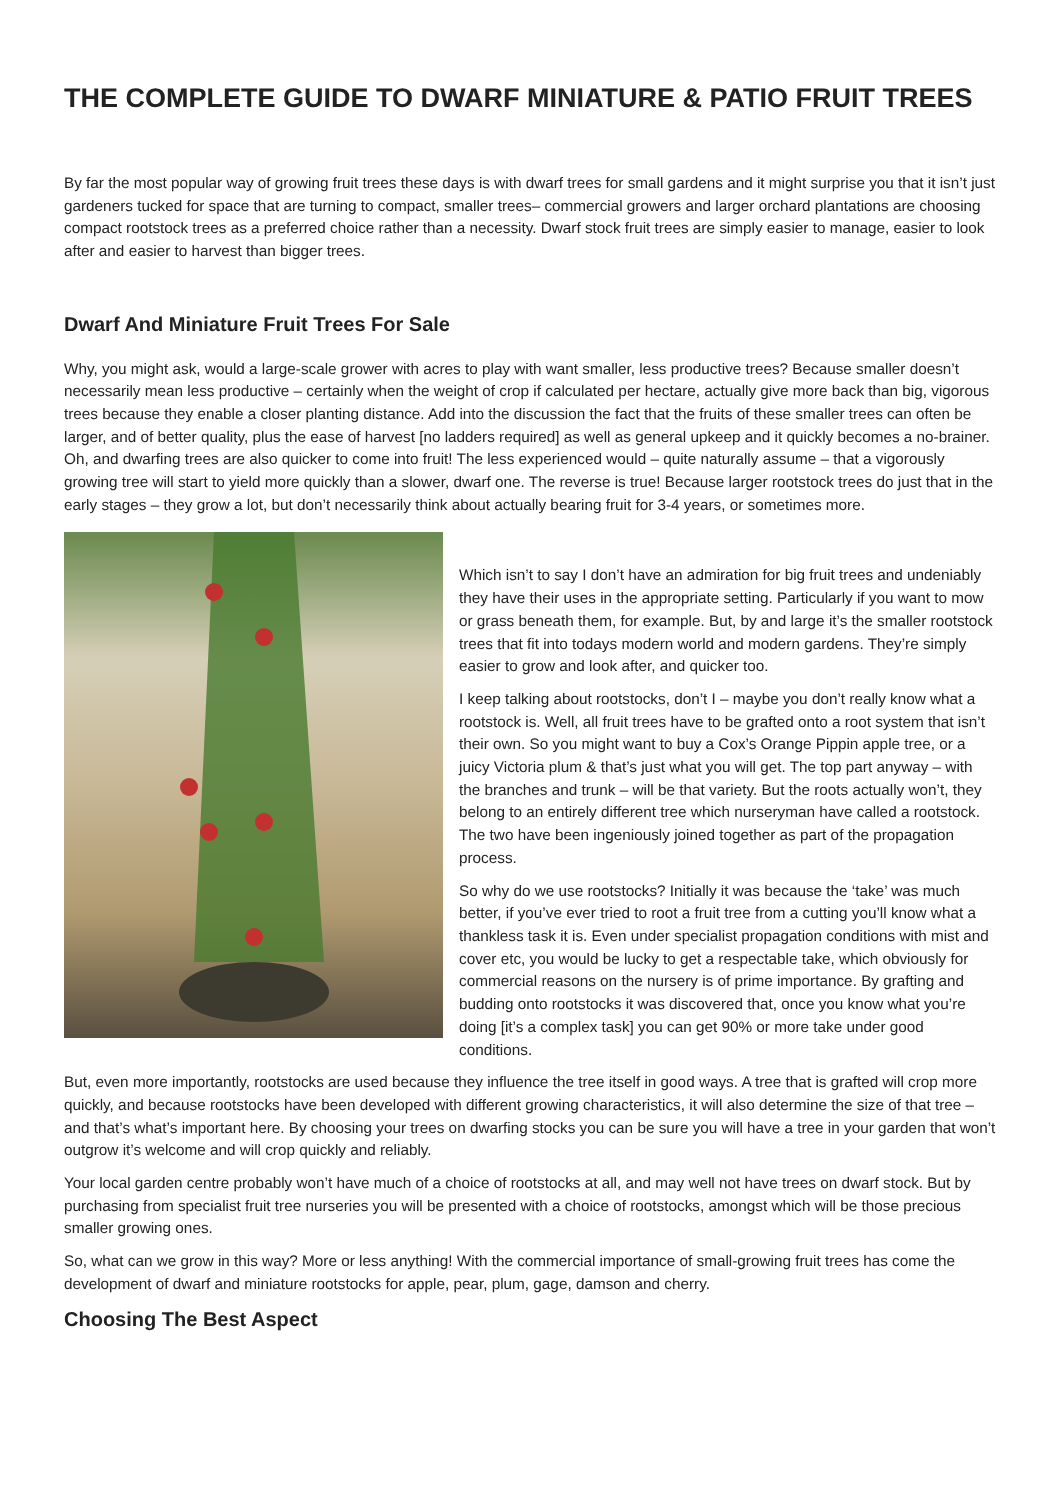THE COMPLETE GUIDE TO DWARF MINIATURE & PATIO FRUIT TREES
By far the most popular way of growing fruit trees these days is with dwarf trees for small gardens and it might surprise you that it isn’t just gardeners tucked for space that are turning to compact, smaller trees– commercial growers and larger orchard plantations are choosing compact rootstock trees as a preferred choice rather than a necessity. Dwarf stock fruit trees are simply easier to manage, easier to look after and easier to harvest than bigger trees.
Dwarf And Miniature Fruit Trees For Sale
Why, you might ask, would a large-scale grower with acres to play with want smaller, less productive trees? Because smaller doesn’t necessarily mean less productive – certainly when the weight of crop if calculated per hectare, actually give more back than big, vigorous trees because they enable a closer planting distance. Add into the discussion the fact that the fruits of these smaller trees can often be larger, and of better quality, plus the ease of harvest [no ladders required] as well as general upkeep and it quickly becomes a no-brainer. Oh, and dwarfing trees are also quicker to come into fruit! The less experienced would – quite naturally assume – that a vigorously growing tree will start to yield more quickly than a slower, dwarf one. The reverse is true! Because larger rootstock trees do just that in the early stages – they grow a lot, but don’t necessarily think about actually bearing fruit for 3-4 years, or sometimes more.
Which isn’t to say I don’t have an admiration for big fruit trees and undeniably they have their uses in the appropriate setting. Particularly if you want to mow or grass beneath them, for example. But, by and large it’s the smaller rootstock trees that fit into todays modern world and modern gardens. They’re simply easier to grow and look after, and quicker too.
I keep talking about rootstocks, don’t I – maybe you don’t really know what a rootstock is. Well, all fruit trees have to be grafted onto a root system that isn’t their own. So you might want to buy a Cox’s Orange Pippin apple tree, or a juicy Victoria plum & that’s just what you will get. The top part anyway – with the branches and trunk – will be that variety. But the roots actually won’t, they belong to an entirely different tree which nurseryman have called a rootstock. The two have been ingeniously joined together as part of the propagation process.
So why do we use rootstocks? Initially it was because the ‘take’ was much better, if you’ve ever tried to root a fruit tree from a cutting you’ll know what a thankless task it is. Even under specialist propagation conditions with mist and cover etc, you would be lucky to get a respectable take, which obviously for commercial reasons on the nursery is of prime importance. By grafting and budding onto rootstocks it was discovered that, once you know what you’re doing [it’s a complex task] you can get 90% or more take under good conditions.
But, even more importantly, rootstocks are used because they influence the tree itself in good ways. A tree that is grafted will crop more quickly, and because rootstocks have been developed with different growing characteristics, it will also determine the size of that tree – and that’s what’s important here. By choosing your trees on dwarfing stocks you can be sure you will have a tree in your garden that won’t outgrow it’s welcome and will crop quickly and reliably.
Your local garden centre probably won’t have much of a choice of rootstocks at all, and may well not have trees on dwarf stock. But by purchasing from specialist fruit tree nurseries you will be presented with a choice of rootstocks, amongst which will be those precious smaller growing ones.
So, what can we grow in this way? More or less anything! With the commercial importance of small-growing fruit trees has come the development of dwarf and miniature rootstocks for apple, pear, plum, gage, damson and cherry.
Choosing The Best Aspect